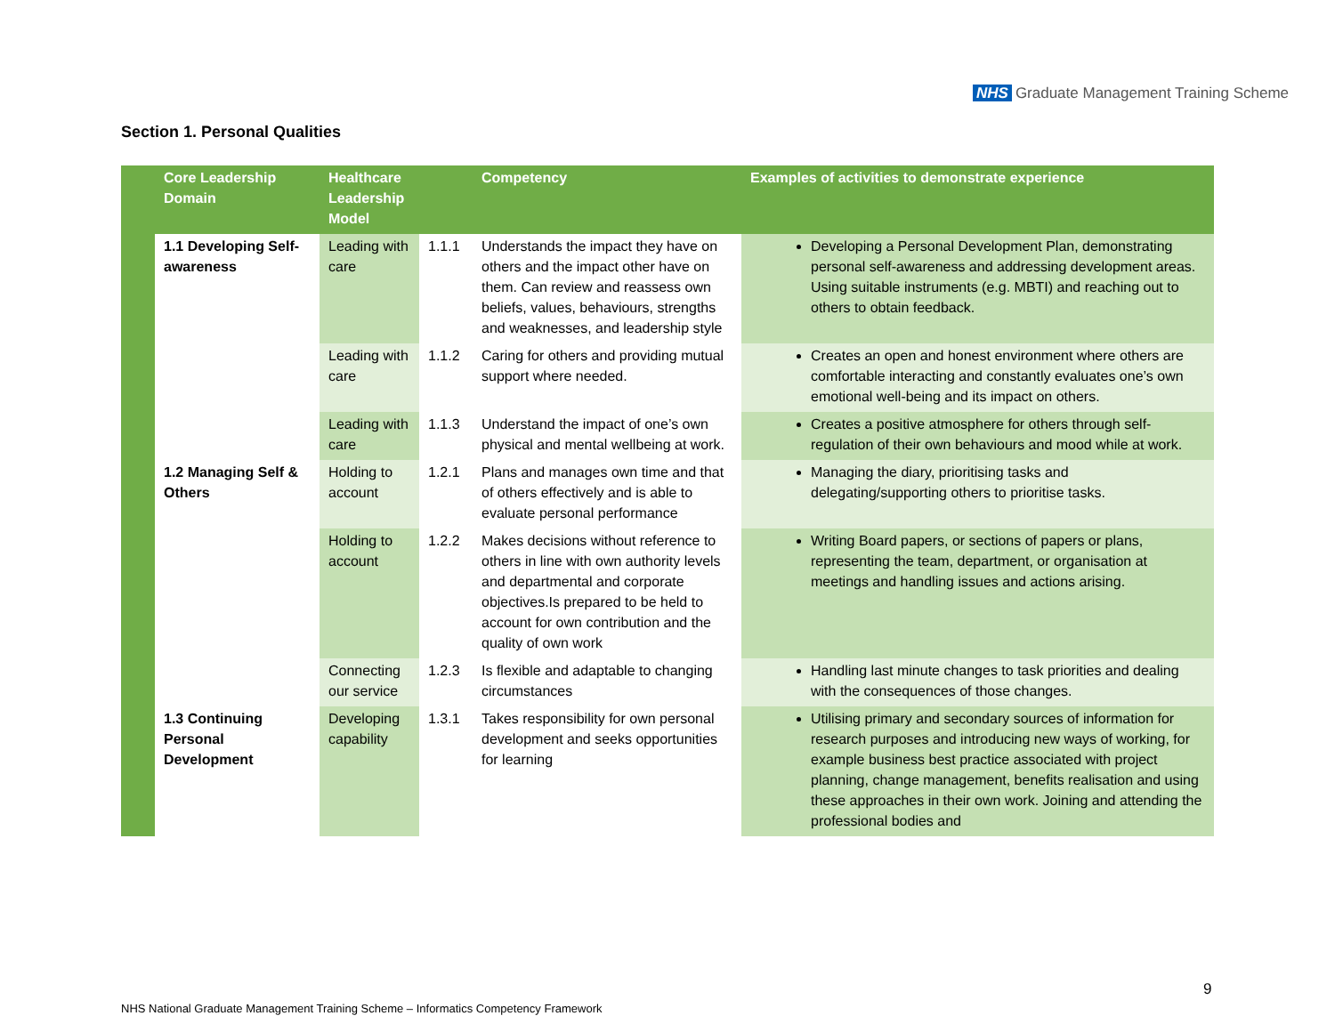NHS Graduate Management Training Scheme
Section 1. Personal Qualities
| | Core Leadership Domain | Healthcare Leadership Model | | Competency | Examples of activities to demonstrate experience |
| --- | --- | --- | --- | --- | --- |
| | 1.1 Developing Self-awareness | Leading with care | 1.1.1 | Understands the impact they have on others and the impact other have on them. Can review and reassess own beliefs, values, behaviours, strengths and weaknesses, and leadership style | Developing a Personal Development Plan, demonstrating personal self-awareness and addressing development areas. Using suitable instruments (e.g. MBTI) and reaching out to others to obtain feedback. |
| | | Leading with care | 1.1.2 | Caring for others and providing mutual support where needed. | Creates an open and honest environment where others are comfortable interacting and constantly evaluates one’s own emotional well-being and its impact on others. |
| | | Leading with care | 1.1.3 | Understand the impact of one’s own physical and mental wellbeing at work. | Creates a positive atmosphere for others through self-regulation of their own behaviours and mood while at work. |
| | 1.2 Managing Self & Others | Holding to account | 1.2.1 | Plans and manages own time and that of others effectively and is able to evaluate personal performance | Managing the diary, prioritising tasks and delegating/supporting others to prioritise tasks. |
| | | Holding to account | 1.2.2 | Makes decisions without reference to others in line with own authority levels and departmental and corporate objectives.Is prepared to be held to account for own contribution and the quality of own work | Writing Board papers, or sections of papers or plans, representing the team, department, or organisation at meetings and handling issues and actions arising. |
| | | Connecting our service | 1.2.3 | Is flexible and adaptable to changing circumstances | Handling last minute changes to task priorities and dealing with the consequences of those changes. |
| | 1.3 Continuing Personal Development | Developing capability | 1.3.1 | Takes responsibility for own personal development and seeks opportunities for learning | Utilising primary and secondary sources of information for research purposes and introducing new ways of working, for example business best practice associated with project planning, change management, benefits realisation and using these approaches in their own work. Joining and attending the professional bodies and |
9
NHS National Graduate Management Training Scheme – Informatics Competency Framework